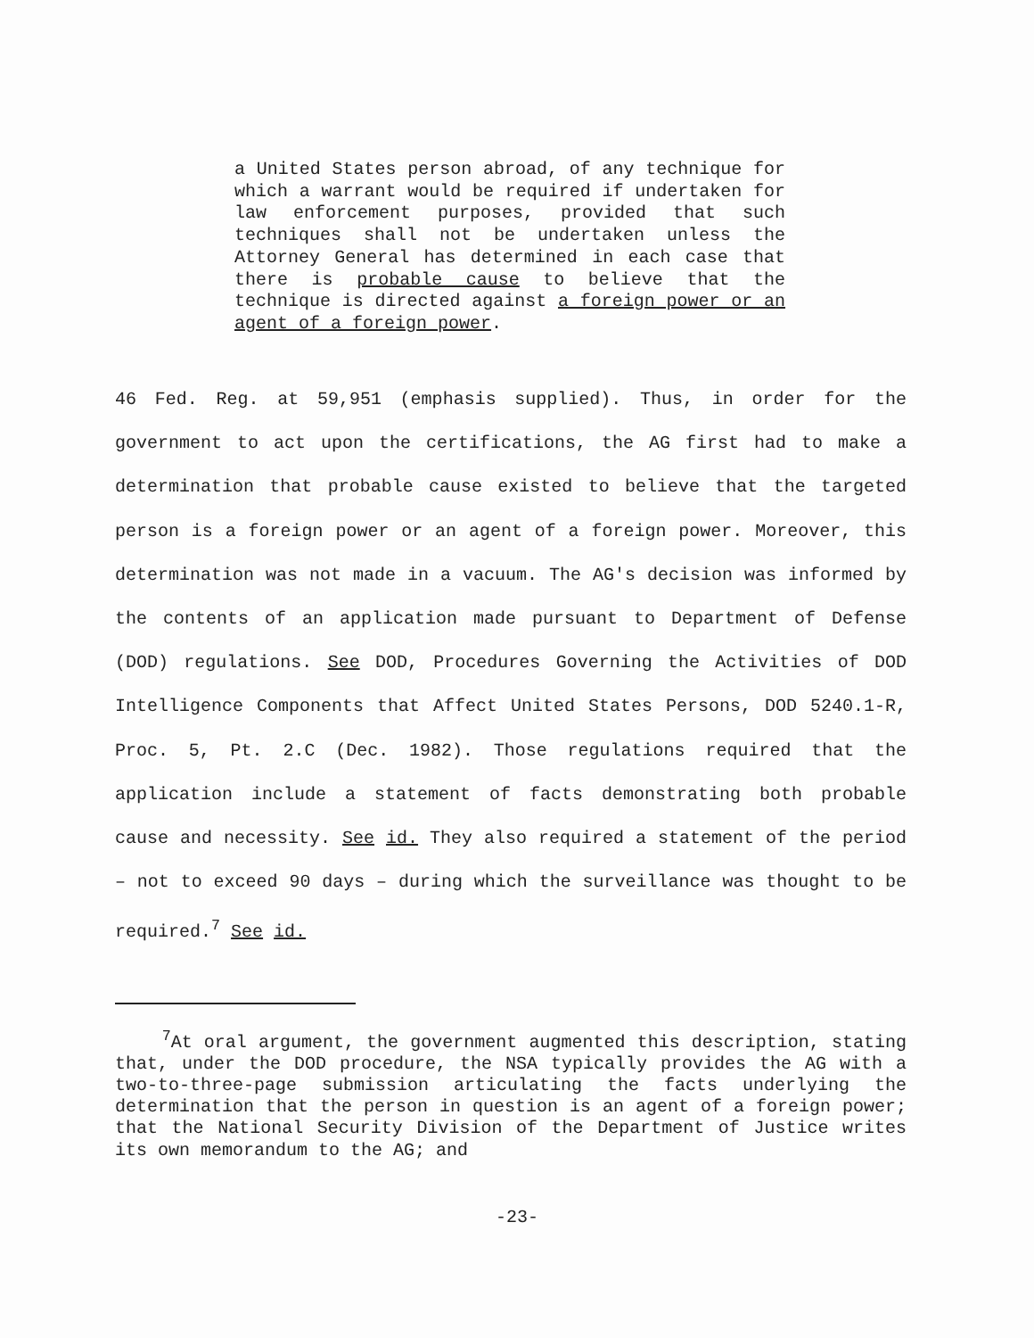a United States person abroad, of any technique for which a warrant would be required if undertaken for law enforcement purposes, provided that such techniques shall not be undertaken unless the Attorney General has determined in each case that there is probable cause to believe that the technique is directed against a foreign power or an agent of a foreign power.
46 Fed. Reg. at 59,951 (emphasis supplied). Thus, in order for the government to act upon the certifications, the AG first had to make a determination that probable cause existed to believe that the targeted person is a foreign power or an agent of a foreign power. Moreover, this determination was not made in a vacuum. The AG's decision was informed by the contents of an application made pursuant to Department of Defense (DOD) regulations. See DOD, Procedures Governing the Activities of DOD Intelligence Components that Affect United States Persons, DOD 5240.1-R, Proc. 5, Pt. 2.C (Dec. 1982). Those regulations required that the application include a statement of facts demonstrating both probable cause and necessity. See id. They also required a statement of the period – not to exceed 90 days – during which the surveillance was thought to be required.<sup>7</sup> See id.
<sup>7</sup> At oral argument, the government augmented this description, stating that, under the DOD procedure, the NSA typically provides the AG with a two-to-three-page submission articulating the facts underlying the determination that the person in question is an agent of a foreign power; that the National Security Division of the Department of Justice writes its own memorandum to the AG; and
-23-